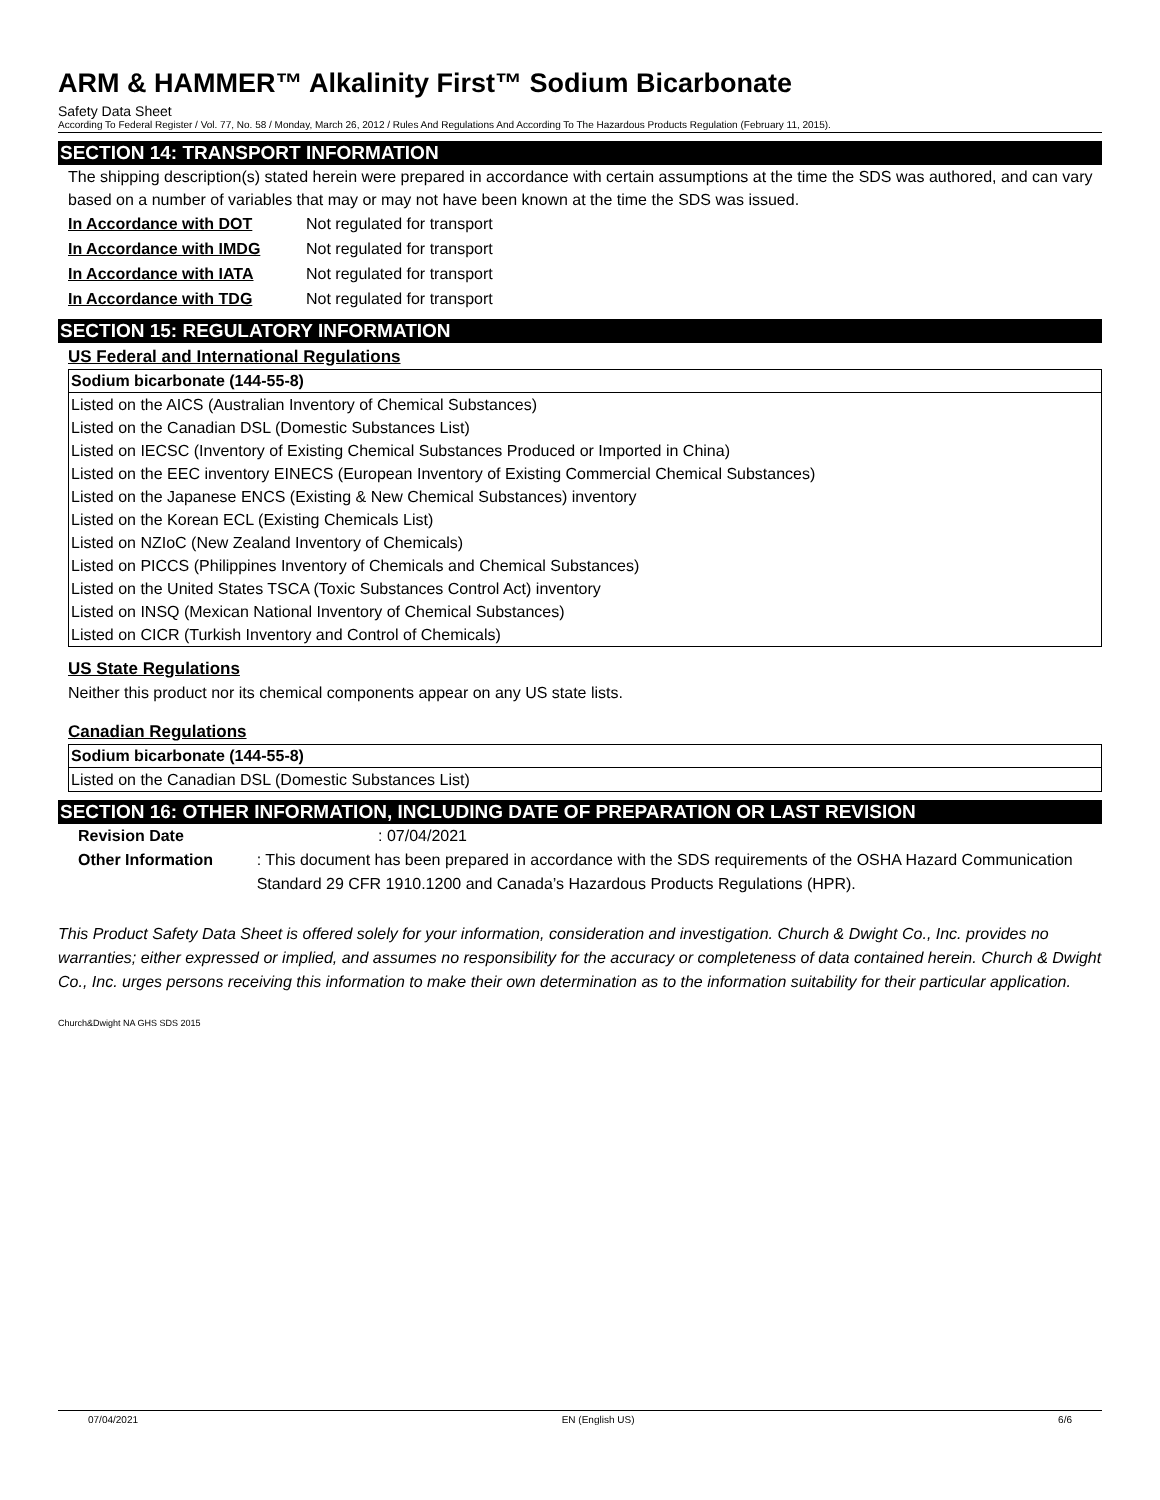ARM & HAMMER™ Alkalinity First™ Sodium Bicarbonate
Safety Data Sheet
According To Federal Register / Vol. 77, No. 58 / Monday, March 26, 2012 / Rules And Regulations And According To The Hazardous Products Regulation (February 11, 2015).
SECTION 14: TRANSPORT INFORMATION
The shipping description(s) stated herein were prepared in accordance with certain assumptions at the time the SDS was authored, and can vary based on a number of variables that may or may not have been known at the time the SDS was issued.
In Accordance with DOT Not regulated for transport
In Accordance with IMDG Not regulated for transport
In Accordance with IATA Not regulated for transport
In Accordance with TDG Not regulated for transport
SECTION 15: REGULATORY INFORMATION
US Federal and International Regulations
| Sodium bicarbonate (144-55-8) |
| --- |
| Listed on the AICS (Australian Inventory of Chemical Substances) |
| Listed on the Canadian DSL (Domestic Substances List) |
| Listed on IECSC (Inventory of Existing Chemical Substances Produced or Imported in China) |
| Listed on the EEC inventory EINECS (European Inventory of Existing Commercial Chemical Substances) |
| Listed on the Japanese ENCS (Existing & New Chemical Substances) inventory |
| Listed on the Korean ECL (Existing Chemicals List) |
| Listed on NZIoC (New Zealand Inventory of Chemicals) |
| Listed on PICCS (Philippines Inventory of Chemicals and Chemical Substances) |
| Listed on the United States TSCA (Toxic Substances Control Act) inventory |
| Listed on INSQ (Mexican National Inventory of Chemical Substances) |
| Listed on CICR (Turkish Inventory and Control of Chemicals) |
US State Regulations
Neither this product nor its chemical components appear on any US state lists.
Canadian Regulations
| Sodium bicarbonate (144-55-8) |
| --- |
| Listed on the Canadian DSL (Domestic Substances List) |
SECTION 16: OTHER INFORMATION, INCLUDING DATE OF PREPARATION OR LAST REVISION
Revision Date: 07/04/2021
Other Information: This document has been prepared in accordance with the SDS requirements of the OSHA Hazard Communication Standard 29 CFR 1910.1200 and Canada’s Hazardous Products Regulations (HPR).
This Product Safety Data Sheet is offered solely for your information, consideration and investigation. Church & Dwight Co., Inc. provides no warranties; either expressed or implied, and assumes no responsibility for the accuracy or completeness of data contained herein. Church & Dwight Co., Inc. urges persons receiving this information to make their own determination as to the information suitability for their particular application.
Church&Dwight NA GHS SDS 2015
07/04/2021 EN (English US) 6/6